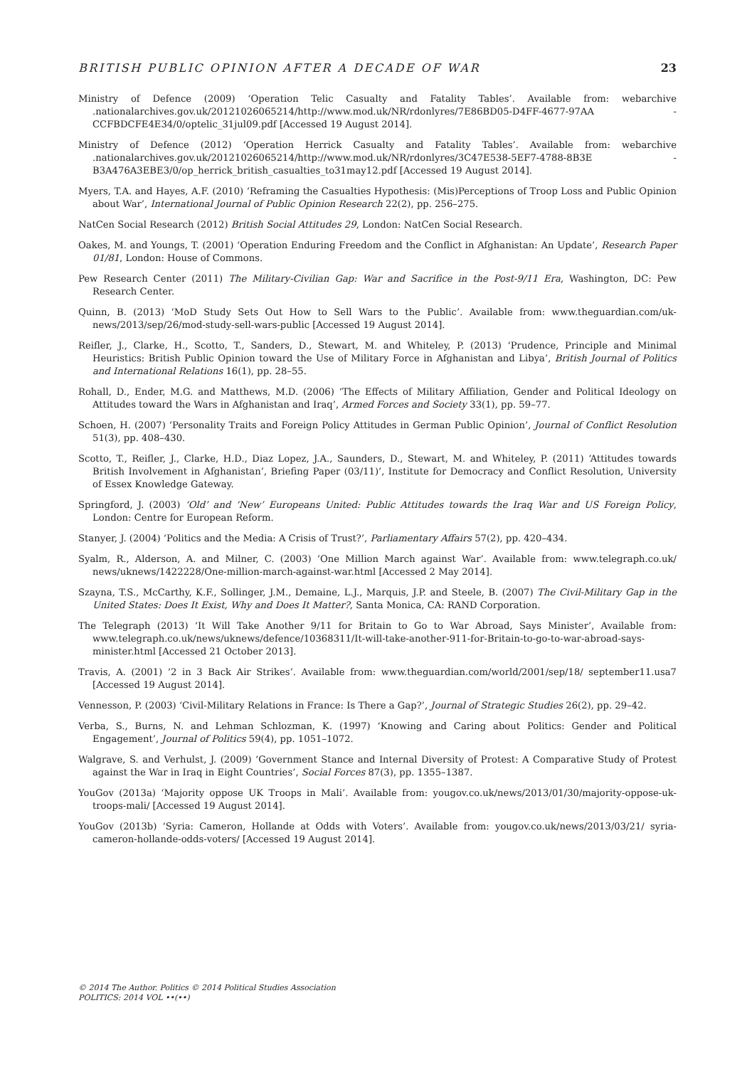BRITISH PUBLIC OPINION AFTER A DECADE OF WAR 23
Ministry of Defence (2009) ‘Operation Telic Casualty and Fatality Tables’. Available from: webarchive .nationalarchives.gov.uk/20121026065214/http://www.mod.uk/NR/rdonlyres/7E86BD05-D4FF-4677-97AA -CCFBDCFE4E34/0/optelic_31jul09.pdf [Accessed 19 August 2014].
Ministry of Defence (2012) ‘Operation Herrick Casualty and Fatality Tables’. Available from: webarchive .nationalarchives.gov.uk/20121026065214/http://www.mod.uk/NR/rdonlyres/3C47E538-5EF7-4788-8B3E -B3A476A3EBE3/0/op_herrick_british_casualties_to31may12.pdf [Accessed 19 August 2014].
Myers, T.A. and Hayes, A.F. (2010) ‘Reframing the Casualties Hypothesis: (Mis)Perceptions of Troop Loss and Public Opinion about War’, International Journal of Public Opinion Research 22(2), pp. 256–275.
NatCen Social Research (2012) British Social Attitudes 29, London: NatCen Social Research.
Oakes, M. and Youngs, T. (2001) ‘Operation Enduring Freedom and the Conflict in Afghanistan: An Update’, Research Paper 01/81, London: House of Commons.
Pew Research Center (2011) The Military-Civilian Gap: War and Sacrifice in the Post-9/11 Era, Washington, DC: Pew Research Center.
Quinn, B. (2013) ‘MoD Study Sets Out How to Sell Wars to the Public’. Available from: www.theguardian.com/uk-news/2013/sep/26/mod-study-sell-wars-public [Accessed 19 August 2014].
Reifler, J., Clarke, H., Scotto, T., Sanders, D., Stewart, M. and Whiteley, P. (2013) ‘Prudence, Principle and Minimal Heuristics: British Public Opinion toward the Use of Military Force in Afghanistan and Libya’, British Journal of Politics and International Relations 16(1), pp. 28–55.
Rohall, D., Ender, M.G. and Matthews, M.D. (2006) ‘The Effects of Military Affiliation, Gender and Political Ideology on Attitudes toward the Wars in Afghanistan and Iraq’, Armed Forces and Society 33(1), pp. 59–77.
Schoen, H. (2007) ‘Personality Traits and Foreign Policy Attitudes in German Public Opinion’, Journal of Conflict Resolution 51(3), pp. 408–430.
Scotto, T., Reifler, J., Clarke, H.D., Diaz Lopez, J.A., Saunders, D., Stewart, M. and Whiteley, P. (2011) ‘Attitudes towards British Involvement in Afghanistan’, Briefing Paper (03/11)’, Institute for Democracy and Conflict Resolution, University of Essex Knowledge Gateway.
Springford, J. (2003) ‘Old’ and ‘New’ Europeans United: Public Attitudes towards the Iraq War and US Foreign Policy, London: Centre for European Reform.
Stanyer, J. (2004) ‘Politics and the Media: A Crisis of Trust?’, Parliamentary Affairs 57(2), pp. 420–434.
Syalm, R., Alderson, A. and Milner, C. (2003) ‘One Million March against War’. Available from: www.telegraph.co.uk/ news/uknews/1422228/One-million-march-against-war.html [Accessed 2 May 2014].
Szayna, T.S., McCarthy, K.F., Sollinger, J.M., Demaine, L.J., Marquis, J.P. and Steele, B. (2007) The Civil-Military Gap in the United States: Does It Exist, Why and Does It Matter?, Santa Monica, CA: RAND Corporation.
The Telegraph (2013) ‘It Will Take Another 9/11 for Britain to Go to War Abroad, Says Minister’, Available from: www.telegraph.co.uk/news/uknews/defence/10368311/It-will-take-another-911-for-Britain-to-go-to-war-abroad-says-minister.html [Accessed 21 October 2013].
Travis, A. (2001) ‘2 in 3 Back Air Strikes’. Available from: www.theguardian.com/world/2001/sep/18/ september11.usa7 [Accessed 19 August 2014].
Vennesson, P. (2003) ‘Civil-Military Relations in France: Is There a Gap?’, Journal of Strategic Studies 26(2), pp. 29–42.
Verba, S., Burns, N. and Lehman Schlozman, K. (1997) ‘Knowing and Caring about Politics: Gender and Political Engagement’, Journal of Politics 59(4), pp. 1051–1072.
Walgrave, S. and Verhulst, J. (2009) ‘Government Stance and Internal Diversity of Protest: A Comparative Study of Protest against the War in Iraq in Eight Countries’, Social Forces 87(3), pp. 1355–1387.
YouGov (2013a) ‘Majority oppose UK Troops in Mali’. Available from: yougov.co.uk/news/2013/01/30/majority-oppose-uk-troops-mali/ [Accessed 19 August 2014].
YouGov (2013b) ‘Syria: Cameron, Hollande at Odds with Voters’. Available from: yougov.co.uk/news/2013/03/21/ syria-cameron-hollande-odds-voters/ [Accessed 19 August 2014].
© 2014 The Author. Politics © 2014 Political Studies Association
POLITICS: 2014 VOL ••(••)